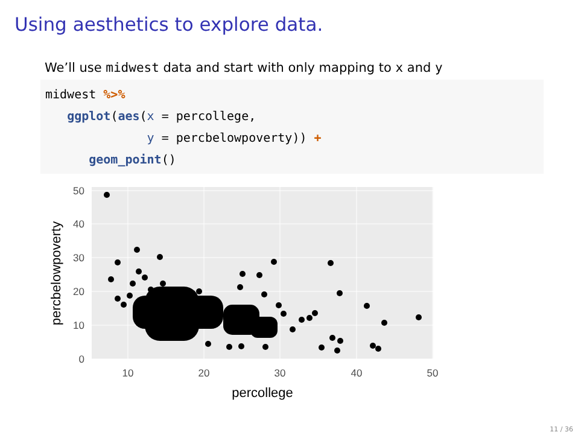Using aesthetics to explore data.
We’ll use midwest data and start with only mapping to x and y
midwest %>%
   ggplot(aes(x = percollege,
              y = percbelowpoverty)) +
      geom_point()
0
10
20
30
40
50
10
20
30
40
50
percollege
percbelowpoverty
11 / 36